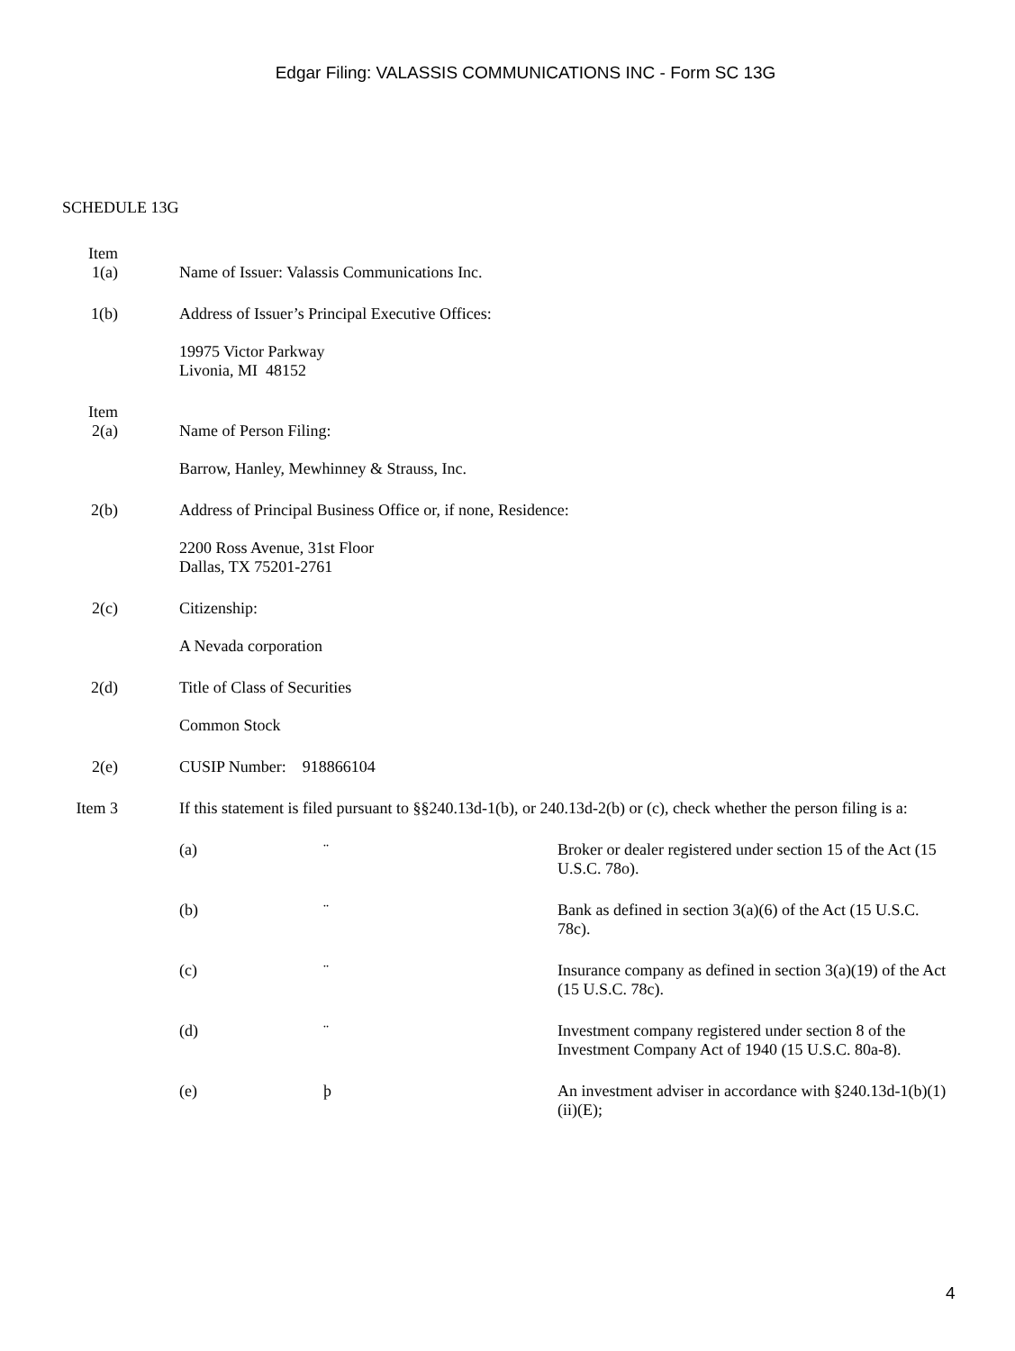Edgar Filing: VALASSIS COMMUNICATIONS INC - Form SC 13G
SCHEDULE 13G
Item
1(a)
Name of Issuer: Valassis Communications Inc.
1(b) Address of Issuer’s Principal Executive Offices:
19975 Victor Parkway
Livonia, MI 48152
Item
2(a)
Name of Person Filing:
Barrow, Hanley, Mewhinney & Strauss, Inc.
2(b) Address of Principal Business Office or, if none, Residence:
2200 Ross Avenue, 31st Floor
Dallas, TX 75201-2761
2(c) Citizenship:
A Nevada corporation
2(d) Title of Class of Securities
Common Stock
2(e) CUSIP Number: 918866104
Item 3
If this statement is filed pursuant to §§240.13d-1(b), or 240.13d-2(b) or (c), check whether the person filing is a:
(a) ¨ Broker or dealer registered under section 15 of the Act (15 U.S.C. 78o).
(b) ¨ Bank as defined in section 3(a)(6) of the Act (15 U.S.C. 78c).
(c) ¨ Insurance company as defined in section 3(a)(19) of the Act (15 U.S.C. 78c).
(d) ¨ Investment company registered under section 8 of the Investment Company Act of 1940 (15 U.S.C. 80a-8).
(e) þ An investment adviser in accordance with §240.13d-1(b)(1)(ii)(E);
4